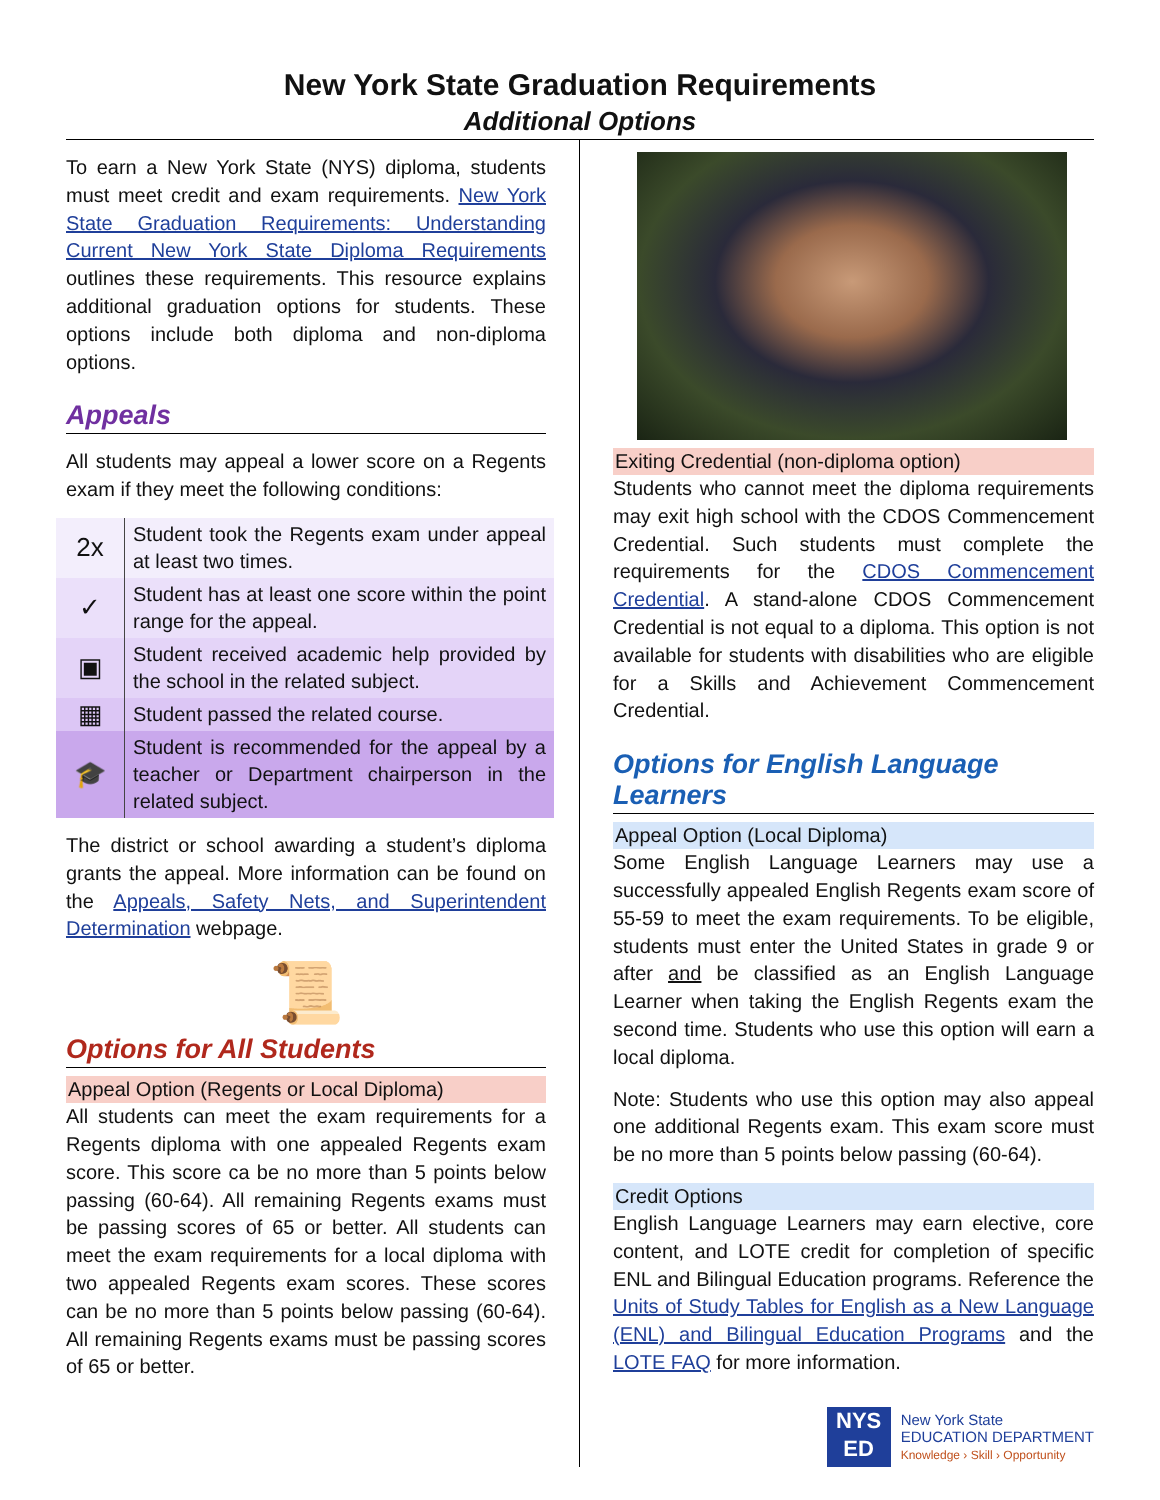New York State Graduation Requirements
Additional Options
To earn a New York State (NYS) diploma, students must meet credit and exam requirements. New York State Graduation Requirements: Understanding Current New York State Diploma Requirements outlines these requirements. This resource explains additional graduation options for students. These options include both diploma and non-diploma options.
Appeals
All students may appeal a lower score on a Regents exam if they meet the following conditions:
| 2x | Student took the Regents exam under appeal at least two times. |
| ✓ | Student has at least one score within the point range for the appeal. |
| ▣ | Student received academic help provided by the school in the related subject. |
| ▦ | Student passed the related course. |
| 🎓 | Student is recommended for the appeal by a teacher or Department chairperson in the related subject. |
The district or school awarding a student’s diploma grants the appeal. More information can be found on the Appeals, Safety Nets, and Superintendent Determination webpage.
📜
Options for All Students
Appeal Option (Regents or Local Diploma)
All students can meet the exam requirements for a Regents diploma with one appealed Regents exam score. This score ca be no more than 5 points below passing (60-64). All remaining Regents exams must be passing scores of 65 or better. All students can meet the exam requirements for a local diploma with two appealed Regents exam scores. These scores can be no more than 5 points below passing (60-64). All remaining Regents exams must be passing scores of 65 or better.
Exiting Credential (non-diploma option)
Students who cannot meet the diploma requirements may exit high school with the CDOS Commencement Credential. Such students must complete the requirements for the CDOS Commencement Credential. A stand-alone CDOS Commencement Credential is not equal to a diploma. This option is not available for students with disabilities who are eligible for a Skills and Achievement Commencement Credential.
Options for English Language Learners
Appeal Option (Local Diploma)
Some English Language Learners may use a successfully appealed English Regents exam score of 55-59 to meet the exam requirements. To be eligible, students must enter the United States in grade 9 or after and be classified as an English Language Learner when taking the English Regents exam the second time. Students who use this option will earn a local diploma.
Note: Students who use this option may also appeal one additional Regents exam. This exam score must be no more than 5 points below passing (60-64).
Credit Options
English Language Learners may earn elective, core content, and LOTE credit for completion of specific ENL and Bilingual Education programs. Reference the Units of Study Tables for English as a New Language (ENL) and Bilingual Education Programs and the LOTE FAQ for more information.
NYS
ED
New York State
EDUCATION DEPARTMENT
Knowledge › Skill › Opportunity